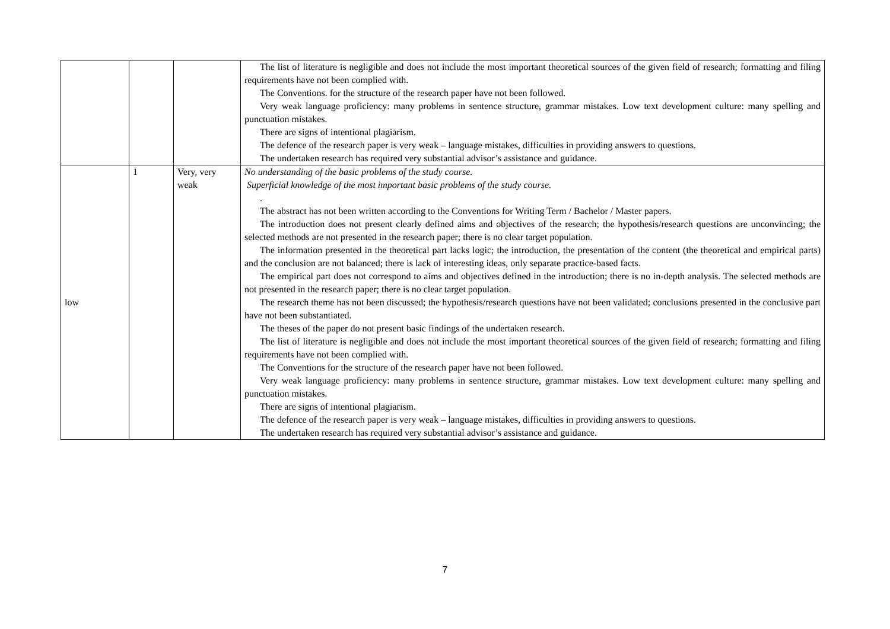| | | | The list of literature is negligible and does not include the most important theoretical sources of the given field of research; formatting and filing requirements have not been complied with. The Conventions. for the structure of the research paper have not been followed. Very weak language proficiency: many problems in sentence structure, grammar mistakes. Low text development culture: many spelling and punctuation mistakes. There are signs of intentional plagiarism. The defence of the research paper is very weak – language mistakes, difficulties in providing answers to questions. The undertaken research has required very substantial advisor’s assistance and guidance. |
| low | 1 | Very, very weak | No understanding of the basic problems of the study course. Superficial knowledge of the most important basic problems of the study course. . The abstract has not been written according to the Conventions for Writing Term / Bachelor / Master papers. The introduction does not present clearly defined aims and objectives of the research; the hypothesis/research questions are unconvincing; the selected methods are not presented in the research paper; there is no clear target population. The information presented in the theoretical part lacks logic; the introduction, the presentation of the content (the theoretical and empirical parts) and the conclusion are not balanced; there is lack of interesting ideas, only separate practice-based facts. The empirical part does not correspond to aims and objectives defined in the introduction; there is no in-depth analysis. The selected methods are not presented in the research paper; there is no clear target population. The research theme has not been discussed; the hypothesis/research questions have not been validated; conclusions presented in the conclusive part have not been substantiated. The theses of the paper do not present basic findings of the undertaken research. The list of literature is negligible and does not include the most important theoretical sources of the given field of research; formatting and filing requirements have not been complied with. The Conventions for the structure of the research paper have not been followed. Very weak language proficiency: many problems in sentence structure, grammar mistakes. Low text development culture: many spelling and punctuation mistakes. There are signs of intentional plagiarism. The defence of the research paper is very weak – language mistakes, difficulties in providing answers to questions. The undertaken research has required very substantial advisor’s assistance and guidance. |
7